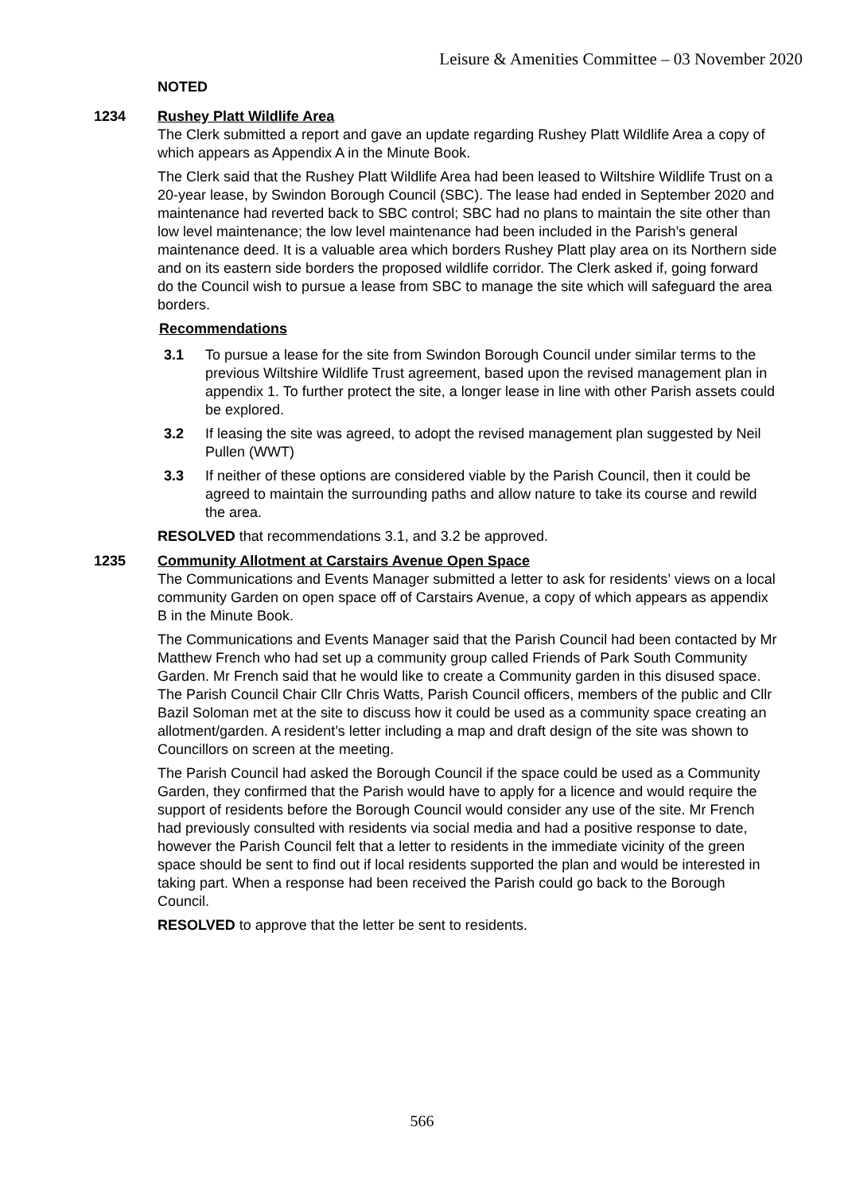Leisure & Amenities Committee – 03 November 2020
NOTED
1234 Rushey Platt Wildlife Area
The Clerk submitted a report and gave an update regarding Rushey Platt Wildlife Area a copy of which appears as Appendix A in the Minute Book.
The Clerk said that the Rushey Platt Wildlife Area had been leased to Wiltshire Wildlife Trust on a 20-year lease, by Swindon Borough Council (SBC). The lease had ended in September 2020 and maintenance had reverted back to SBC control; SBC had no plans to maintain the site other than low level maintenance; the low level maintenance had been included in the Parish’s general maintenance deed. It is a valuable area which borders Rushey Platt play area on its Northern side and on its eastern side borders the proposed wildlife corridor. The Clerk asked if, going forward do the Council wish to pursue a lease from SBC to manage the site which will safeguard the area borders.
Recommendations
3.1 To pursue a lease for the site from Swindon Borough Council under similar terms to the previous Wiltshire Wildlife Trust agreement, based upon the revised management plan in appendix 1. To further protect the site, a longer lease in line with other Parish assets could be explored.
3.2 If leasing the site was agreed, to adopt the revised management plan suggested by Neil Pullen (WWT)
3.3 If neither of these options are considered viable by the Parish Council, then it could be agreed to maintain the surrounding paths and allow nature to take its course and rewild the area.
RESOLVED that recommendations 3.1, and 3.2 be approved.
1235 Community Allotment at Carstairs Avenue Open Space
The Communications and Events Manager submitted a letter to ask for residents’ views on a local community Garden on open space off of Carstairs Avenue, a copy of which appears as appendix B in the Minute Book.
The Communications and Events Manager said that the Parish Council had been contacted by Mr Matthew French who had set up a community group called Friends of Park South Community Garden. Mr French said that he would like to create a Community garden in this disused space. The Parish Council Chair Cllr Chris Watts, Parish Council officers, members of the public and Cllr Bazil Soloman met at the site to discuss how it could be used as a community space creating an allotment/garden. A resident’s letter including a map and draft design of the site was shown to Councillors on screen at the meeting.
The Parish Council had asked the Borough Council if the space could be used as a Community Garden, they confirmed that the Parish would have to apply for a licence and would require the support of residents before the Borough Council would consider any use of the site. Mr French had previously consulted with residents via social media and had a positive response to date, however the Parish Council felt that a letter to residents in the immediate vicinity of the green space should be sent to find out if local residents supported the plan and would be interested in taking part. When a response had been received the Parish could go back to the Borough Council.
RESOLVED to approve that the letter be sent to residents.
566